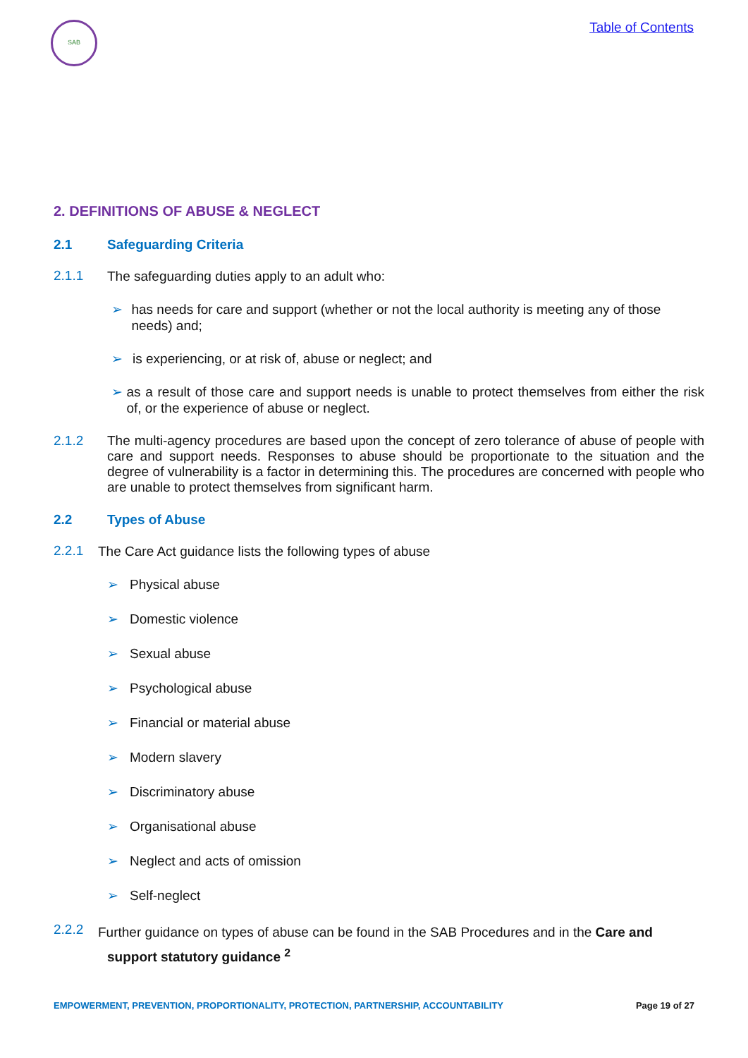SAB
Table of Contents
2. DEFINITIONS OF ABUSE & NEGLECT
2.1 Safeguarding Criteria
2.1.1
The safeguarding duties apply to an adult who:
➢
has needs for care and support (whether or not the local authority is meeting any of those needs) and;
➢
is experiencing, or at risk of, abuse or neglect; and
➢
as a result of those care and support needs is unable to protect themselves from either the risk of, or the experience of abuse or neglect.
2.1.2
The multi-agency procedures are based upon the concept of zero tolerance of abuse of people with care and support needs. Responses to abuse should be proportionate to the situation and the degree of vulnerability is a factor in determining this. The procedures are concerned with people who are unable to protect themselves from significant harm.
2.2 Types of Abuse
2.2.1
The Care Act guidance lists the following types of abuse
➢
Physical abuse
➢
Domestic violence
➢
Sexual abuse
➢
Psychological abuse
➢
Financial or material abuse
➢
Modern slavery
➢
Discriminatory abuse
➢
Organisational abuse
➢
Neglect and acts of omission
➢
Self-neglect
2.2.2
Further guidance on types of abuse can be found in the SAB Procedures and in the Care and
support statutory guidance <sup>2</sup>
EMPOWERMENT, PREVENTION, PROPORTIONALITY, PROTECTION, PARTNERSHIP, ACCOUNTABILITY Page 19 of 27